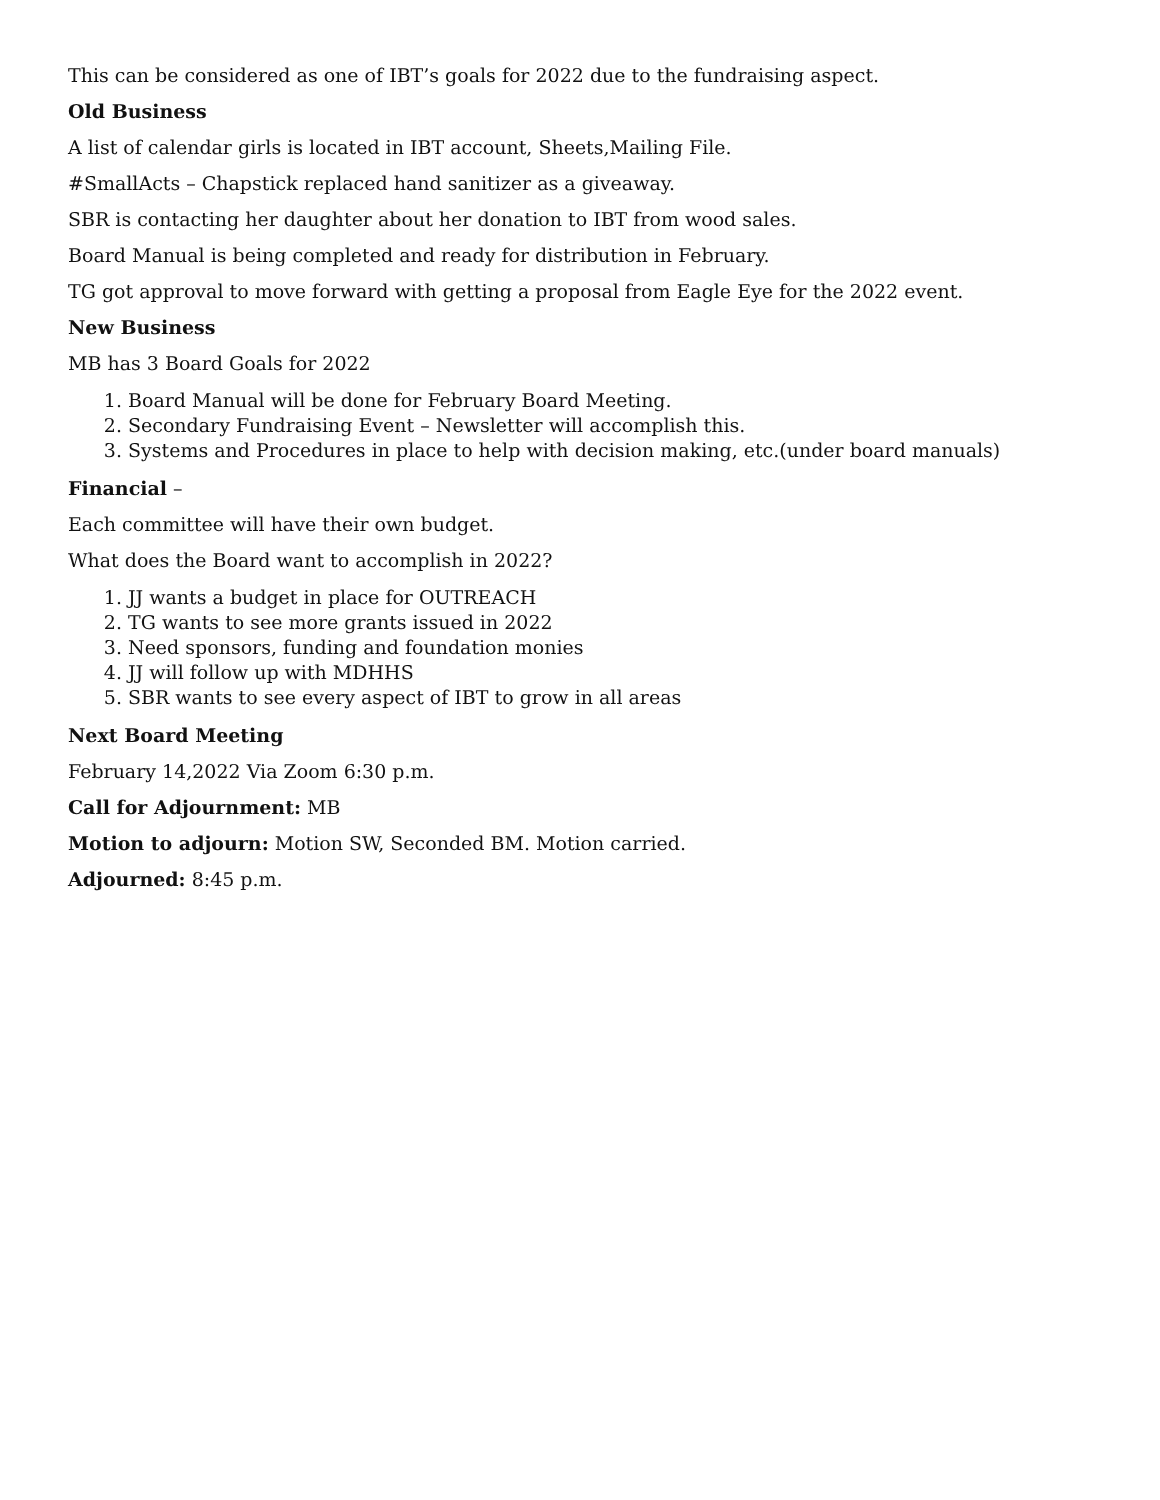This can be considered as one of IBT’s goals for 2022 due to the fundraising aspect.
Old Business
A list of calendar girls is located in IBT account, Sheets,Mailing File.
#SmallActs – Chapstick replaced hand sanitizer as a giveaway.
SBR is contacting her daughter about her donation to IBT from wood sales.
Board Manual is being completed and ready for distribution in February.
TG got approval to move forward with getting a proposal from Eagle Eye for the 2022 event.
New Business
MB has 3 Board Goals for 2022
1. Board Manual will be done for February Board Meeting.
2. Secondary Fundraising Event – Newsletter will accomplish this.
3. Systems and Procedures in place to help with decision making, etc.(under board manuals)
Financial –
Each committee will have their own budget.
What does the Board want to accomplish in 2022?
1. JJ wants a budget in place for OUTREACH
2. TG wants to see more grants issued in 2022
3. Need sponsors, funding and foundation monies
4. JJ will follow up with MDHHS
5. SBR wants to see every aspect of IBT to grow in all areas
Next Board Meeting
February 14,2022 Via Zoom 6:30 p.m.
Call for Adjournment: MB
Motion to adjourn: Motion SW, Seconded BM. Motion carried.
Adjourned: 8:45 p.m.